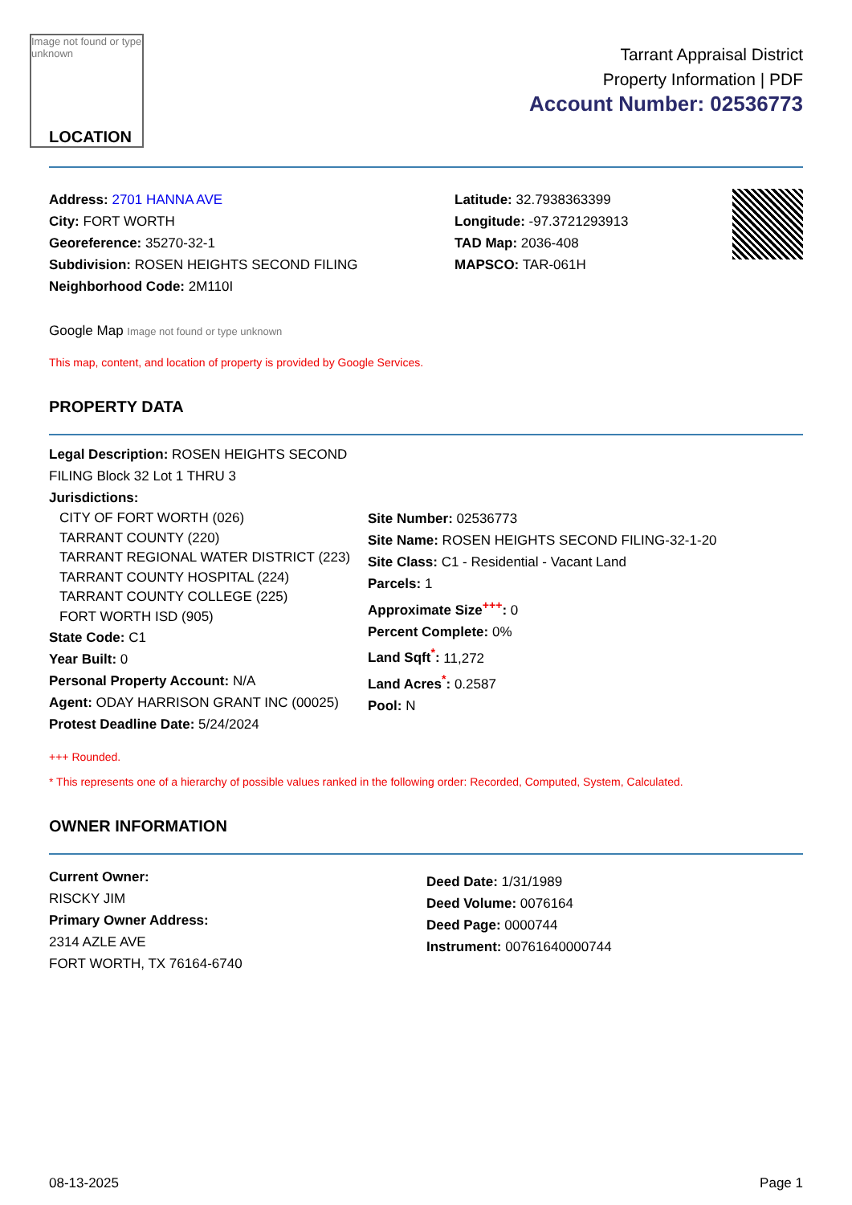Image not found or type unknown
LOCATION
Tarrant Appraisal District
Property Information | PDF
Account Number: 02536773
Address: 2701 HANNA AVE
City: FORT WORTH
Georeference: 35270-32-1
Subdivision: ROSEN HEIGHTS SECOND FILING
Neighborhood Code: 2M110I
Latitude: 32.7938363399
Longitude: -97.3721293913
TAD Map: 2036-408
MAPSCO: TAR-061H
Google Map Image not found or type unknown
This map, content, and location of property is provided by Google Services.
PROPERTY DATA
Legal Description: ROSEN HEIGHTS SECOND FILING Block 32 Lot 1 THRU 3
Jurisdictions:
CITY OF FORT WORTH (026)
TARRANT COUNTY (220)
TARRANT REGIONAL WATER DISTRICT (223)
TARRANT COUNTY HOSPITAL (224)
TARRANT COUNTY COLLEGE (225)
FORT WORTH ISD (905)
State Code: C1
Year Built: 0
Personal Property Account: N/A
Agent: ODAY HARRISON GRANT INC (00025)
Protest Deadline Date: 5/24/2024
Site Number: 02536773
Site Name: ROSEN HEIGHTS SECOND FILING-32-1-20
Site Class: C1 - Residential - Vacant Land
Parcels: 1
Approximate Size<sup>+++</sup>: 0
Percent Complete: 0%
Land Sqft<sup>*</sup>: 11,272
Land Acres<sup>*</sup>: 0.2587
Pool: N
+++ Rounded.
* This represents one of a hierarchy of possible values ranked in the following order: Recorded, Computed, System, Calculated.
OWNER INFORMATION
Current Owner:
RISCKY JIM
Primary Owner Address:
2314 AZLE AVE
FORT WORTH, TX 76164-6740
Deed Date: 1/31/1989
Deed Volume: 0076164
Deed Page: 0000744
Instrument: 00761640000744
08-13-2025 Page 1